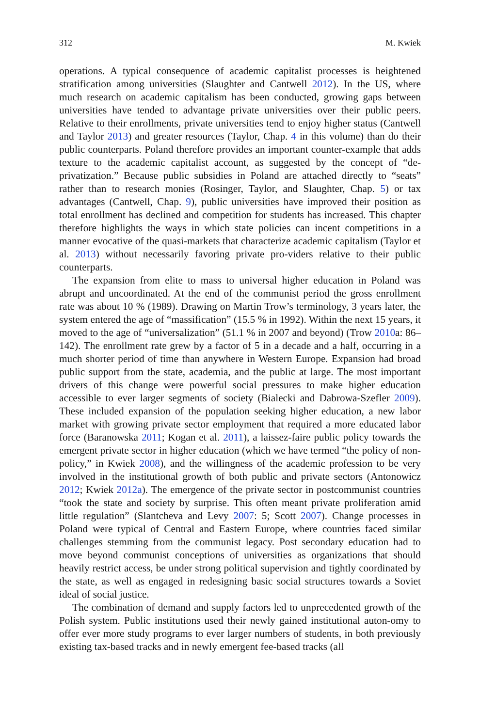312 M. Kwiek
operations. A typical consequence of academic capitalist processes is heightened stratification among universities (Slaughter and Cantwell 2012). In the US, where much research on academic capitalism has been conducted, growing gaps between universities have tended to advantage private universities over their public peers. Relative to their enrollments, private universities tend to enjoy higher status (Cantwell and Taylor 2013) and greater resources (Taylor, Chap. 4 in this volume) than do their public counterparts. Poland therefore provides an important counter-example that adds texture to the academic capitalist account, as suggested by the concept of “de-privatization.” Because public subsidies in Poland are attached directly to “seats” rather than to research monies (Rosinger, Taylor, and Slaughter, Chap. 5) or tax advantages (Cantwell, Chap. 9), public universities have improved their position as total enrollment has declined and competition for students has increased. This chapter therefore highlights the ways in which state policies can incent competitions in a manner evocative of the quasi-markets that characterize academic capitalism (Taylor et al. 2013) without necessarily favoring private pro-viders relative to their public counterparts.
The expansion from elite to mass to universal higher education in Poland was abrupt and uncoordinated. At the end of the communist period the gross enrollment rate was about 10 % (1989). Drawing on Martin Trow’s terminology, 3 years later, the system entered the age of “massification” (15.5 % in 1992). Within the next 15 years, it moved to the age of “universalization” (51.1 % in 2007 and beyond) (Trow 2010a: 86–142). The enrollment rate grew by a factor of 5 in a decade and a half, occurring in a much shorter period of time than anywhere in Western Europe. Expansion had broad public support from the state, academia, and the public at large. The most important drivers of this change were powerful social pressures to make higher education accessible to ever larger segments of society (Bialecki and Dabrowa-Szefler 2009). These included expansion of the population seeking higher education, a new labor market with growing private sector employment that required a more educated labor force (Baranowska 2011; Kogan et al. 2011), a laissez-faire public policy towards the emergent private sector in higher education (which we have termed “the policy of non-policy,” in Kwiek 2008), and the willingness of the academic profession to be very involved in the institutional growth of both public and private sectors (Antonowicz 2012; Kwiek 2012a). The emergence of the private sector in postcommunist countries “took the state and society by surprise. This often meant private proliferation amid little regulation” (Slantcheva and Levy 2007: 5; Scott 2007). Change processes in Poland were typical of Central and Eastern Europe, where countries faced similar challenges stemming from the communist legacy. Post secondary education had to move beyond communist conceptions of universities as organizations that should heavily restrict access, be under strong political supervision and tightly coordinated by the state, as well as engaged in redesigning basic social structures towards a Soviet ideal of social justice.
The combination of demand and supply factors led to unprecedented growth of the Polish system. Public institutions used their newly gained institutional auton-omy to offer ever more study programs to ever larger numbers of students, in both previously existing tax-based tracks and in newly emergent fee-based tracks (all